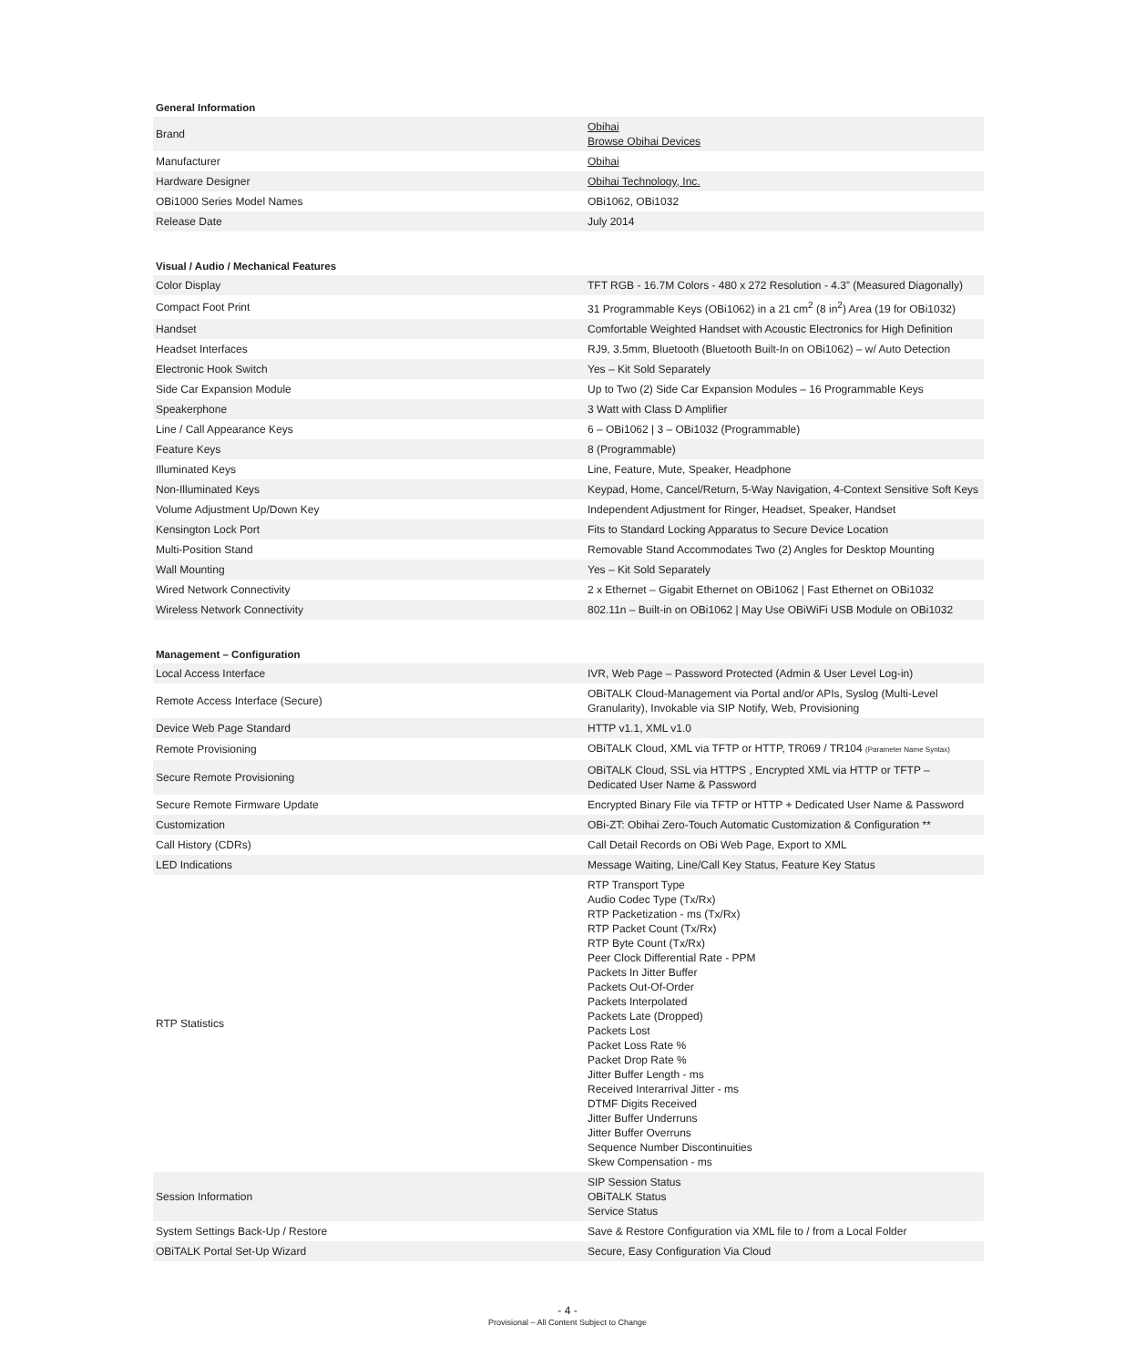General Information
| Brand | Obihai Browse Obihai Devices |
| Manufacturer | Obihai |
| Hardware Designer | Obihai Technology, Inc. |
| OBi1000 Series Model Names | OBi1062, OBi1032 |
| Release Date | July 2014 |
Visual / Audio / Mechanical Features
| Color Display | TFT RGB - 16.7M Colors - 480 x 272 Resolution - 4.3” (Measured Diagonally) |
| Compact Foot Print | 31 Programmable Keys (OBi1062) in a 21 cm<sup>2</sup> (8 in<sup>2</sup>) Area (19 for OBi1032) |
| Handset | Comfortable Weighted Handset with Acoustic Electronics for High Definition |
| Headset Interfaces | RJ9, 3.5mm, Bluetooth (Bluetooth Built-In on OBi1062) – w/ Auto Detection |
| Electronic Hook Switch | Yes – Kit Sold Separately |
| Side Car Expansion Module | Up to Two (2) Side Car Expansion Modules – 16 Programmable Keys |
| Speakerphone | 3 Watt with Class D Amplifier |
| Line / Call Appearance Keys | 6 – OBi1062 / 3 – OBi1032 (Programmable) |
| Feature Keys | 8 (Programmable) |
| Illuminated Keys | Line, Feature, Mute, Speaker, Headphone |
| Non-Illuminated Keys | Keypad, Home, Cancel/Return, 5-Way Navigation, 4-Context Sensitive Soft Keys |
| Volume Adjustment Up/Down Key | Independent Adjustment for Ringer, Headset, Speaker, Handset |
| Kensington Lock Port | Fits to Standard Locking Apparatus to Secure Device Location |
| Multi-Position Stand | Removable Stand Accommodates Two (2) Angles for Desktop Mounting |
| Wall Mounting | Yes – Kit Sold Separately |
| Wired Network Connectivity | 2 x Ethernet – Gigabit Ethernet on OBi1062 / Fast Ethernet on OBi1032 |
| Wireless Network Connectivity | 802.11n – Built-in on OBi1062 / May Use OBiWiFi USB Module on OBi1032 |
Management – Configuration
| Local Access Interface | IVR, Web Page – Password Protected (Admin & User Level Log-in) |
| Remote Access Interface (Secure) | OBiTALK Cloud-Management via Portal and/or APIs, Syslog (Multi-Level Granularity), Invokable via SIP Notify, Web, Provisioning |
| Device Web Page Standard | HTTP v1.1, XML v1.0 |
| Remote Provisioning | OBiTALK Cloud, XML via TFTP or HTTP, TR069 / TR104 (Parameter Name Syntax) |
| Secure Remote Provisioning | OBiTALK Cloud, SSL via HTTPS , Encrypted XML via HTTP or TFTP – Dedicated User Name & Password |
| Secure Remote Firmware Update | Encrypted Binary File via TFTP or HTTP + Dedicated User Name & Password |
| Customization | OBi-ZT: Obihai Zero-Touch Automatic Customization & Configuration ** |
| Call History (CDRs) | Call Detail Records on OBi Web Page, Export to XML |
| LED Indications | Message Waiting, Line/Call Key Status, Feature Key Status |
| RTP Statistics | RTP Transport Type Audio Codec Type (Tx/Rx) RTP Packetization - ms (Tx/Rx) RTP Packet Count (Tx/Rx) RTP Byte Count (Tx/Rx) Peer Clock Differential Rate - PPM Packets In Jitter Buffer Packets Out-Of-Order Packets Interpolated Packets Late (Dropped) Packets Lost Packet Loss Rate % Packet Drop Rate % Jitter Buffer Length - ms Received Interarrival Jitter - ms DTMF Digits Received Jitter Buffer Underruns Jitter Buffer Overruns Sequence Number Discontinuities Skew Compensation - ms |
| Session Information | SIP Session Status OBiTALK Status Service Status |
| System Settings Back-Up / Restore | Save & Restore Configuration via XML file to / from a Local Folder |
| OBiTALK Portal Set-Up Wizard | Secure, Easy Configuration Via Cloud |
- 4 -
Provisional – All Content Subject to Change